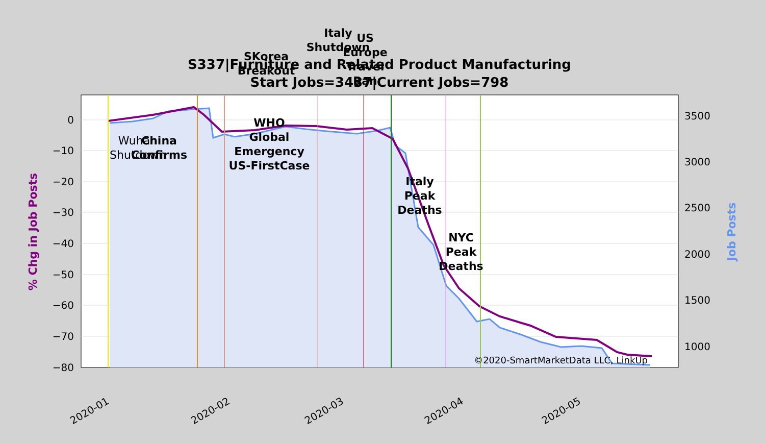0
−10
−20
−30
−40
−50
−60
−70
−80
3500
3000
2500
2000
1500
1000
2020-01
2020-02
2020-03
2020-04
2020-05
% Chg in Job Posts
Job Posts
S337|Furniture and Related Product Manufacturing
Start Jobs=3437|Current Jobs=798
Wuhan
Shutdown
China
Confirms
WHO
Global
Emergency
US-FirstCase
SKorea
Breakout
Italy
Shutdown
US
Europe
Travel
Ban
Italy
Peak
Deaths
NYC
Peak
Deaths
©2020-SmartMarketData LLC, LinkUp